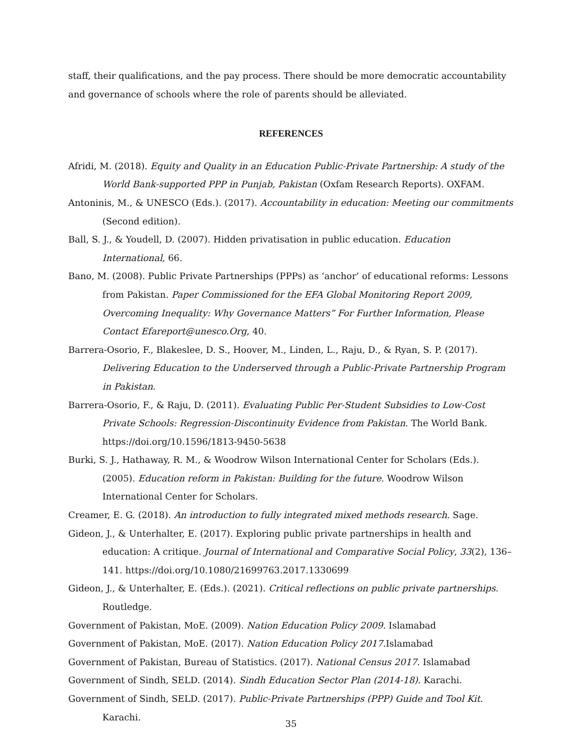staff, their qualifications, and the pay process. There should be more democratic accountability and governance of schools where the role of parents should be alleviated.
REFERENCES
Afridi, M. (2018). Equity and Quality in an Education Public-Private Partnership: A study of the World Bank-supported PPP in Punjab, Pakistan (Oxfam Research Reports). OXFAM.
Antoninis, M., & UNESCO (Eds.). (2017). Accountability in education: Meeting our commitments (Second edition).
Ball, S. J., & Youdell, D. (2007). Hidden privatisation in public education. Education International, 66.
Bano, M. (2008). Public Private Partnerships (PPPs) as ‘anchor’ of educational reforms: Lessons from Pakistan. Paper Commissioned for the EFA Global Monitoring Report 2009, Overcoming Inequality: Why Governance Matters” For Further Information, Please Contact Efareport@unesco.Org, 40.
Barrera-Osorio, F., Blakeslee, D. S., Hoover, M., Linden, L., Raju, D., & Ryan, S. P. (2017). Delivering Education to the Underserved through a Public-Private Partnership Program in Pakistan.
Barrera-Osorio, F., & Raju, D. (2011). Evaluating Public Per-Student Subsidies to Low-Cost Private Schools: Regression-Discontinuity Evidence from Pakistan. The World Bank. https://doi.org/10.1596/1813-9450-5638
Burki, S. J., Hathaway, R. M., & Woodrow Wilson International Center for Scholars (Eds.). (2005). Education reform in Pakistan: Building for the future. Woodrow Wilson International Center for Scholars.
Creamer, E. G. (2018). An introduction to fully integrated mixed methods research. Sage.
Gideon, J., & Unterhalter, E. (2017). Exploring public private partnerships in health and education: A critique. Journal of International and Comparative Social Policy, 33(2), 136–141. https://doi.org/10.1080/21699763.2017.1330699
Gideon, J., & Unterhalter, E. (Eds.). (2021). Critical reflections on public private partnerships. Routledge.
Government of Pakistan, MoE. (2009). Nation Education Policy 2009. Islamabad
Government of Pakistan, MoE. (2017). Nation Education Policy 2017. Islamabad
Government of Pakistan, Bureau of Statistics. (2017). National Census 2017. Islamabad
Government of Sindh, SELD. (2014). Sindh Education Sector Plan (2014-18). Karachi.
Government of Sindh, SELD. (2017). Public-Private Partnerships (PPP) Guide and Tool Kit. Karachi.
35